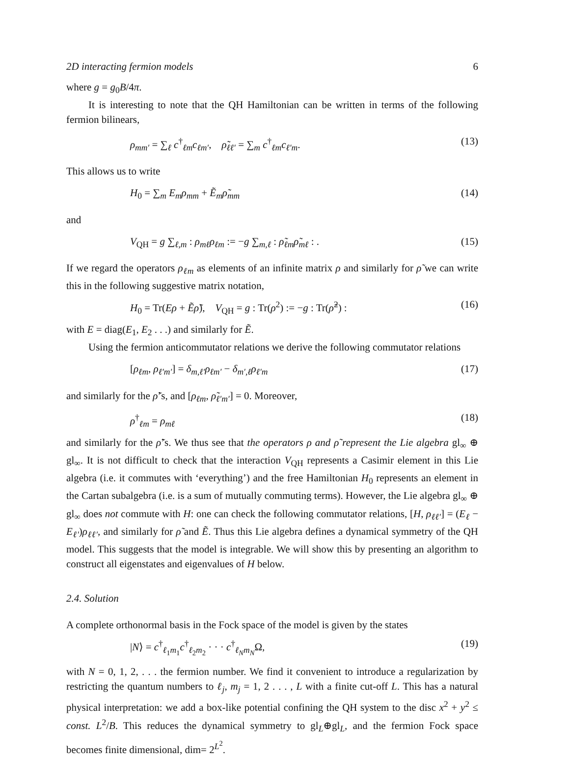2D interacting fermion models 6
where g = g<sub>0</sub>B/4π.
It is interesting to note that the QH Hamiltonian can be written in terms of the following fermion bilinears,
ρ<sub>mm′</sub> = ∑<sub>ℓ</sub> c<sup>†</sup><sub>ℓm</sub>c<sub>ℓm′</sub>, ρ̃<sub>ℓℓ′</sub> = ∑<sub>m</sub> c<sup>†</sup><sub>ℓm</sub>c<sub>ℓ′m</sub>. (13)
This allows us to write
H<sub>0</sub> = ∑<sub>m</sub> E<sub>m</sub>ρ<sub>mm</sub> + Ẽ<sub>m</sub>ρ̃<sub>mm</sub> (14)
and
V<sub>QH</sub> = g ∑<sub>ℓ,m</sub> : ρ<sub>mℓ</sub>ρ<sub>ℓm</sub> := −g ∑<sub>m,ℓ</sub> : ρ̃<sub>ℓm</sub>ρ̃<sub>mℓ</sub> : . (15)
If we regard the operators ρ<sub>ℓm</sub> as elements of an infinite matrix ρ and similarly for ρ̃ we can write this in the following suggestive matrix notation,
H<sub>0</sub> = Tr(Eρ + Ẽρ̃), V<sub>QH</sub> = g : Tr(ρ<sup>2</sup>) := −g : Tr(ρ̃<sup>2</sup>) : (16)
with E = diag(E<sub>1</sub>, E<sub>2</sub> . . .) and similarly for Ẽ.
Using the fermion anticommutator relations we derive the following commutator relations
[ρ<sub>ℓm</sub>, ρ<sub>ℓ′m′</sub>] = δ<sub>m,ℓ′</sub>ρ<sub>ℓm′</sub> − δ<sub>m′,ℓ</sub>ρ<sub>ℓ′m</sub> (17)
and similarly for the ρ̃’s, and [ρ<sub>ℓm</sub>, ρ̃<sub>ℓ′m′</sub>] = 0. Moreover,
ρ<sup>†</sup><sub>ℓm</sub> = ρ<sub>mℓ</sub> (18)
and similarly for the ρ̃’s. We thus see that the operators ρ and ρ̃ represent the Lie algebra gl<sub>∞</sub> ⊕ gl<sub>∞</sub>. It is not difficult to check that the interaction V<sub>QH</sub> represents a Casimir element in this Lie algebra (i.e. it commutes with ‘everything’) and the free Hamiltonian H<sub>0</sub> represents an element in the Cartan subalgebra (i.e. is a sum of mutually commuting terms). However, the Lie algebra gl<sub>∞</sub> ⊕ gl<sub>∞</sub> does not commute with H: one can check the following commutator relations, [H, ρ<sub>ℓℓ′</sub>] = (E<sub>ℓ</sub> − E<sub>ℓ′</sub>)ρ<sub>ℓℓ′</sub>, and similarly for ρ̃ and Ẽ. Thus this Lie algebra defines a dynamical symmetry of the QH model. This suggests that the model is integrable. We will show this by presenting an algorithm to construct all eigenstates and eigenvalues of H below.
2.4. Solution
A complete orthonormal basis in the Fock space of the model is given by the states
|N⟩ = c<sup>†</sup><sub>ℓ<sub>1</sub>m<sub>1</sub></sub>c<sup>†</sup><sub>ℓ<sub>2</sub>m<sub>2</sub></sub> · · · c<sup>†</sup><sub>ℓ<sub>N</sub>m<sub>N</sub></sub>Ω, (19)
with N = 0, 1, 2, . . . the fermion number. We find it convenient to introduce a regularization by restricting the quantum numbers to ℓ<sub>j</sub>, m<sub>j</sub> = 1, 2 . . . , L with a finite cut-off L. This has a natural physical interpretation: we add a box-like potential confining the QH system to the disc x<sup>2</sup> + y<sup>2</sup> ≤ const. L<sup>2</sup>/B. This reduces the dynamical symmetry to gl<sub>L</sub>⊕gl<sub>L</sub>, and the fermion Fock space becomes finite dimensional, dim= 2<sup>L<sup>2</sup></sup>.